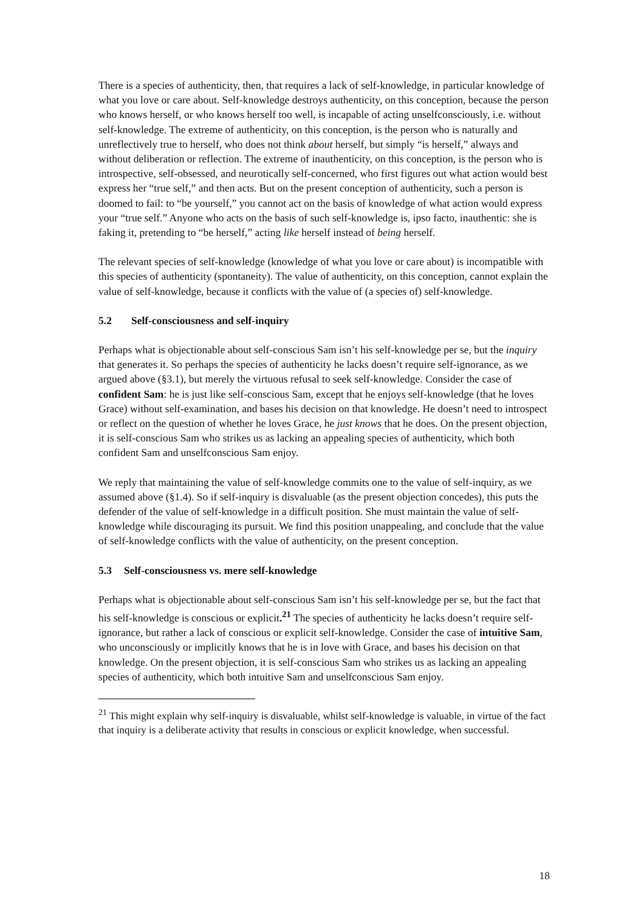There is a species of authenticity, then, that requires a lack of self-knowledge, in particular knowledge of what you love or care about. Self-knowledge destroys authenticity, on this conception, because the person who knows herself, or who knows herself too well, is incapable of acting unselfconsciously, i.e. without self-knowledge. The extreme of authenticity, on this conception, is the person who is naturally and unreflectively true to herself, who does not think about herself, but simply “is herself,” always and without deliberation or reflection. The extreme of inauthenticity, on this conception, is the person who is introspective, self-obsessed, and neurotically self-concerned, who first figures out what action would best express her “true self,” and then acts. But on the present conception of authenticity, such a person is doomed to fail: to “be yourself,” you cannot act on the basis of knowledge of what action would express your “true self.” Anyone who acts on the basis of such self-knowledge is, ipso facto, inauthentic: she is faking it, pretending to “be herself,” acting like herself instead of being herself.
The relevant species of self-knowledge (knowledge of what you love or care about) is incompatible with this species of authenticity (spontaneity). The value of authenticity, on this conception, cannot explain the value of self-knowledge, because it conflicts with the value of (a species of) self-knowledge.
5.2 Self-consciousness and self-inquiry
Perhaps what is objectionable about self-conscious Sam isn’t his self-knowledge per se, but the inquiry that generates it. So perhaps the species of authenticity he lacks doesn’t require self-ignorance, as we argued above (§3.1), but merely the virtuous refusal to seek self-knowledge. Consider the case of confident Sam: he is just like self-conscious Sam, except that he enjoys self-knowledge (that he loves Grace) without self-examination, and bases his decision on that knowledge. He doesn’t need to introspect or reflect on the question of whether he loves Grace, he just knows that he does. On the present objection, it is self-conscious Sam who strikes us as lacking an appealing species of authenticity, which both confident Sam and unselfconscious Sam enjoy.
We reply that maintaining the value of self-knowledge commits one to the value of self-inquiry, as we assumed above (§1.4). So if self-inquiry is disvaluable (as the present objection concedes), this puts the defender of the value of self-knowledge in a difficult position. She must maintain the value of self-knowledge while discouraging its pursuit. We find this position unappealing, and conclude that the value of self-knowledge conflicts with the value of authenticity, on the present conception.
5.3 Self-consciousness vs. mere self-knowledge
Perhaps what is objectionable about self-conscious Sam isn’t his self-knowledge per se, but the fact that his self-knowledge is conscious or explicit.<sup>21</sup> The species of authenticity he lacks doesn’t require self-ignorance, but rather a lack of conscious or explicit self-knowledge. Consider the case of intuitive Sam, who unconsciously or implicitly knows that he is in love with Grace, and bases his decision on that knowledge. On the present objection, it is self-conscious Sam who strikes us as lacking an appealing species of authenticity, which both intuitive Sam and unselfconscious Sam enjoy.
<sup>21</sup> This might explain why self-inquiry is disvaluable, whilst self-knowledge is valuable, in virtue of the fact that inquiry is a deliberate activity that results in conscious or explicit knowledge, when successful.
18